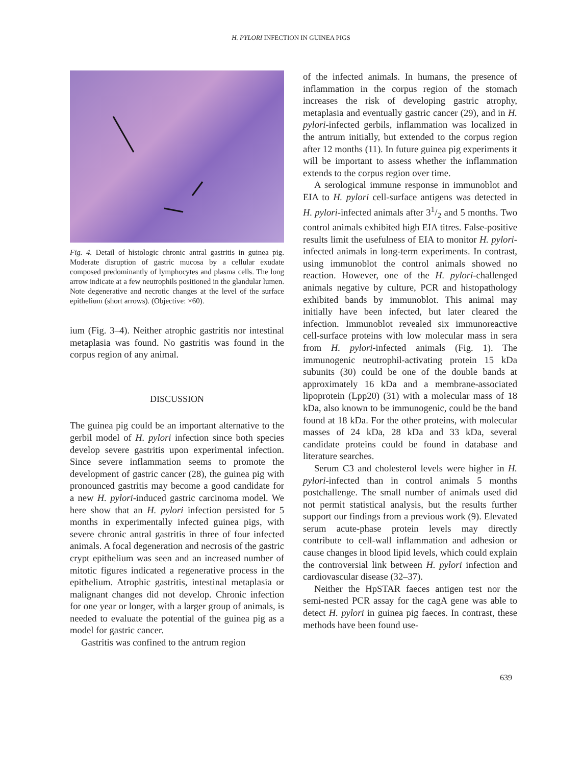H. PYLORI INFECTION IN GUINEA PIGS
Fig. 4. Detail of histologic chronic antral gastritis in guinea pig. Moderate disruption of gastric mucosa by a cellular exudate composed predominantly of lymphocytes and plasma cells. The long arrow indicate at a few neutrophils positioned in the glandular lumen. Note degenerative and necrotic changes at the level of the surface epithelium (short arrows). (Objective: ×60).
ium (Fig. 3–4). Neither atrophic gastritis nor intestinal metaplasia was found. No gastritis was found in the corpus region of any animal.
DISCUSSION
The guinea pig could be an important alternative to the gerbil model of H. pylori infection since both species develop severe gastritis upon experimental infection. Since severe inflammation seems to promote the development of gastric cancer (28), the guinea pig with pronounced gastritis may become a good candidate for a new H. pylori-induced gastric carcinoma model. We here show that an H. pylori infection persisted for 5 months in experimentally infected guinea pigs, with severe chronic antral gastritis in three of four infected animals. A focal degeneration and necrosis of the gastric crypt epithelium was seen and an increased number of mitotic figures indicated a regenerative process in the epithelium. Atrophic gastritis, intestinal metaplasia or malignant changes did not develop. Chronic infection for one year or longer, with a larger group of animals, is needed to evaluate the potential of the guinea pig as a model for gastric cancer.
Gastritis was confined to the antrum region
of the infected animals. In humans, the presence of inflammation in the corpus region of the stomach increases the risk of developing gastric atrophy, metaplasia and eventually gastric cancer (29), and in H. pylori-infected gerbils, inflammation was localized in the antrum initially, but extended to the corpus region after 12 months (11). In future guinea pig experiments it will be important to assess whether the inflammation extends to the corpus region over time.
A serological immune response in immunoblot and EIA to H. pylori cell-surface antigens was detected in H. pylori-infected animals after 31/2 and 5 months. Two control animals exhibited high EIA titres. False-positive results limit the usefulness of EIA to monitor H. pylori-infected animals in long-term experiments. In contrast, using immunoblot the control animals showed no reaction. However, one of the H. pylori-challenged animals negative by culture, PCR and histopathology exhibited bands by immunoblot. This animal may initially have been infected, but later cleared the infection. Immunoblot revealed six immunoreactive cell-surface proteins with low molecular mass in sera from H. pylori-infected animals (Fig. 1). The immunogenic neutrophil-activating protein 15 kDa subunits (30) could be one of the double bands at approximately 16 kDa and a membrane-associated lipoprotein (Lpp20) (31) with a molecular mass of 18 kDa, also known to be immunogenic, could be the band found at 18 kDa. For the other proteins, with molecular masses of 24 kDa, 28 kDa and 33 kDa, several candidate proteins could be found in database and literature searches.
Serum C3 and cholesterol levels were higher in H. pylori-infected than in control animals 5 months postchallenge. The small number of animals used did not permit statistical analysis, but the results further support our findings from a previous work (9). Elevated serum acute-phase protein levels may directly contribute to cell-wall inflammation and adhesion or cause changes in blood lipid levels, which could explain the controversial link between H. pylori infection and cardiovascular disease (32–37).
Neither the HpSTAR faeces antigen test nor the semi-nested PCR assay for the cagA gene was able to detect H. pylori in guinea pig faeces. In contrast, these methods have been found use-
639